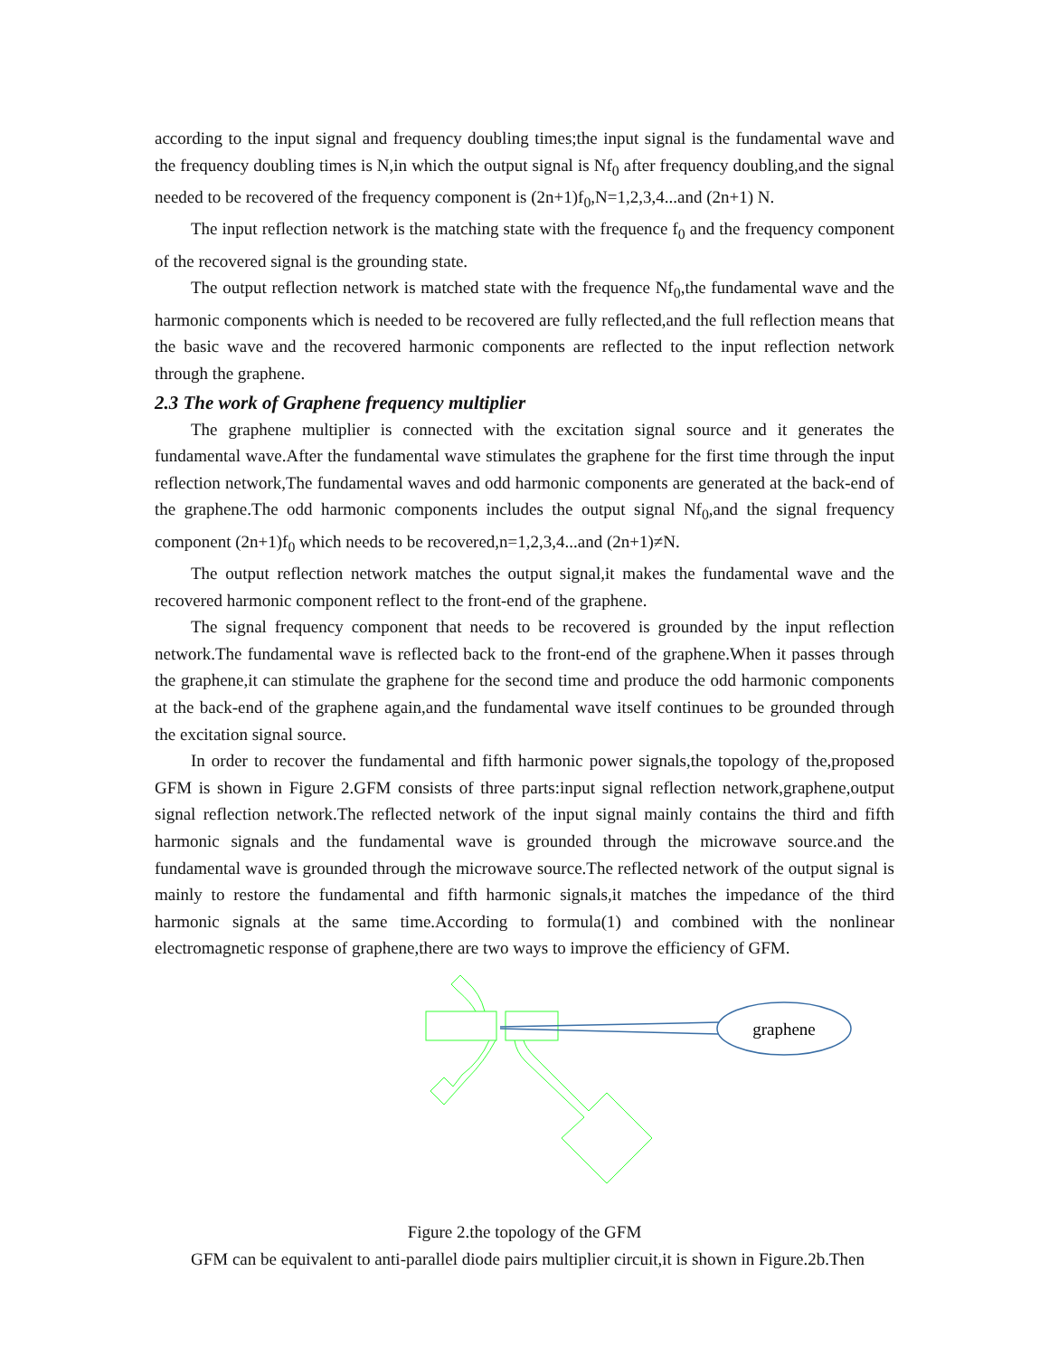according to the input signal and frequency doubling times;the input signal is the fundamental wave and the frequency doubling times is N,in which the output signal is Nf<sub>0</sub> after frequency doubling,and the signal needed to be recovered of the frequency component is (2n+1)f<sub>0</sub>,N=1,2,3,4...and (2n+1) N.
The input reflection network is the matching state with the frequence f<sub>0</sub> and the frequency component of the recovered signal is the grounding state.
The output reflection network is matched state with the frequence Nf<sub>0</sub>,the fundamental wave and the harmonic components which is needed to be recovered are fully reflected,and the full reflection means that the basic wave and the recovered harmonic components are reflected to the input reflection network through the graphene.
2.3 The work of Graphene frequency multiplier
The graphene multiplier is connected with the excitation signal source and it generates the fundamental wave.After the fundamental wave stimulates the graphene for the first time through the input reflection network,The fundamental waves and odd harmonic components are generated at the back-end of the graphene.The odd harmonic components includes the output signal Nf<sub>0</sub>,and the signal frequency component (2n+1)f<sub>0</sub> which needs to be recovered,n=1,2,3,4...and (2n+1)≠N.
The output reflection network matches the output signal,it makes the fundamental wave and the recovered harmonic component reflect to the front-end of the graphene.
The signal frequency component that needs to be recovered is grounded by the input reflection network.The fundamental wave is reflected back to the front-end of the graphene.When it passes through the graphene,it can stimulate the graphene for the second time and produce the odd harmonic components at the back-end of the graphene again,and the fundamental wave itself continues to be grounded through the excitation signal source.
In order to recover the fundamental and fifth harmonic power signals,the topology of the,proposed GFM is shown in Figure 2.GFM consists of three parts:input signal reflection network,graphene,output signal reflection network.The reflected network of the input signal mainly contains the third and fifth harmonic signals and the fundamental wave is grounded through the microwave source.and the fundamental wave is grounded through the microwave source.The reflected network of the output signal is mainly to restore the fundamental and fifth harmonic signals,it matches the impedance of the third harmonic signals at the same time.According to formula(1) and combined with the nonlinear electromagnetic response of graphene,there are two ways to improve the efficiency of GFM.
graphene
Figure 2.the topology of the GFM
GFM can be equivalent to anti-parallel diode pairs multiplier circuit,it is shown in Figure.2b.Then